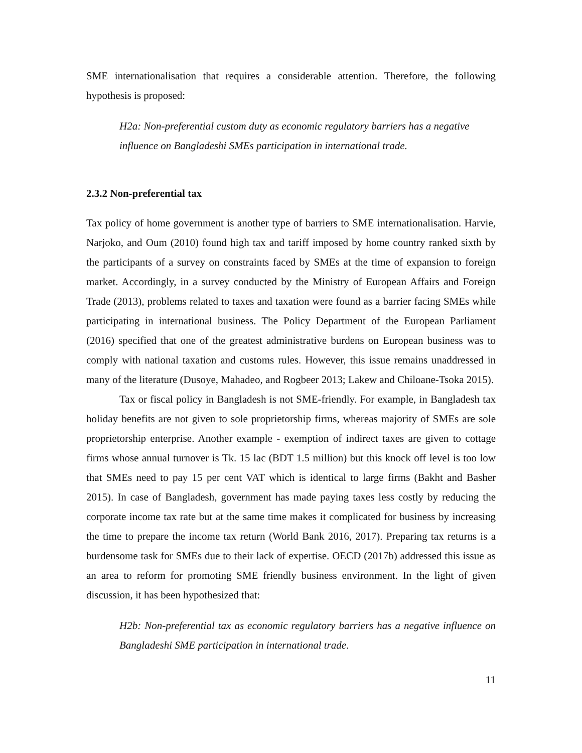SME internationalisation that requires a considerable attention. Therefore, the following hypothesis is proposed:
H2a: Non-preferential custom duty as economic regulatory barriers has a negative influence on Bangladeshi SMEs participation in international trade.
2.3.2 Non-preferential tax
Tax policy of home government is another type of barriers to SME internationalisation. Harvie, Narjoko, and Oum (2010) found high tax and tariff imposed by home country ranked sixth by the participants of a survey on constraints faced by SMEs at the time of expansion to foreign market. Accordingly, in a survey conducted by the Ministry of European Affairs and Foreign Trade (2013), problems related to taxes and taxation were found as a barrier facing SMEs while participating in international business. The Policy Department of the European Parliament (2016) specified that one of the greatest administrative burdens on European business was to comply with national taxation and customs rules. However, this issue remains unaddressed in many of the literature (Dusoye, Mahadeo, and Rogbeer 2013; Lakew and Chiloane-Tsoka 2015).
Tax or fiscal policy in Bangladesh is not SME-friendly. For example, in Bangladesh tax holiday benefits are not given to sole proprietorship firms, whereas majority of SMEs are sole proprietorship enterprise. Another example - exemption of indirect taxes are given to cottage firms whose annual turnover is Tk. 15 lac (BDT 1.5 million) but this knock off level is too low that SMEs need to pay 15 per cent VAT which is identical to large firms (Bakht and Basher 2015). In case of Bangladesh, government has made paying taxes less costly by reducing the corporate income tax rate but at the same time makes it complicated for business by increasing the time to prepare the income tax return (World Bank 2016, 2017). Preparing tax returns is a burdensome task for SMEs due to their lack of expertise. OECD (2017b) addressed this issue as an area to reform for promoting SME friendly business environment. In the light of given discussion, it has been hypothesized that:
H2b: Non-preferential tax as economic regulatory barriers has a negative influence on Bangladeshi SME participation in international trade.
11